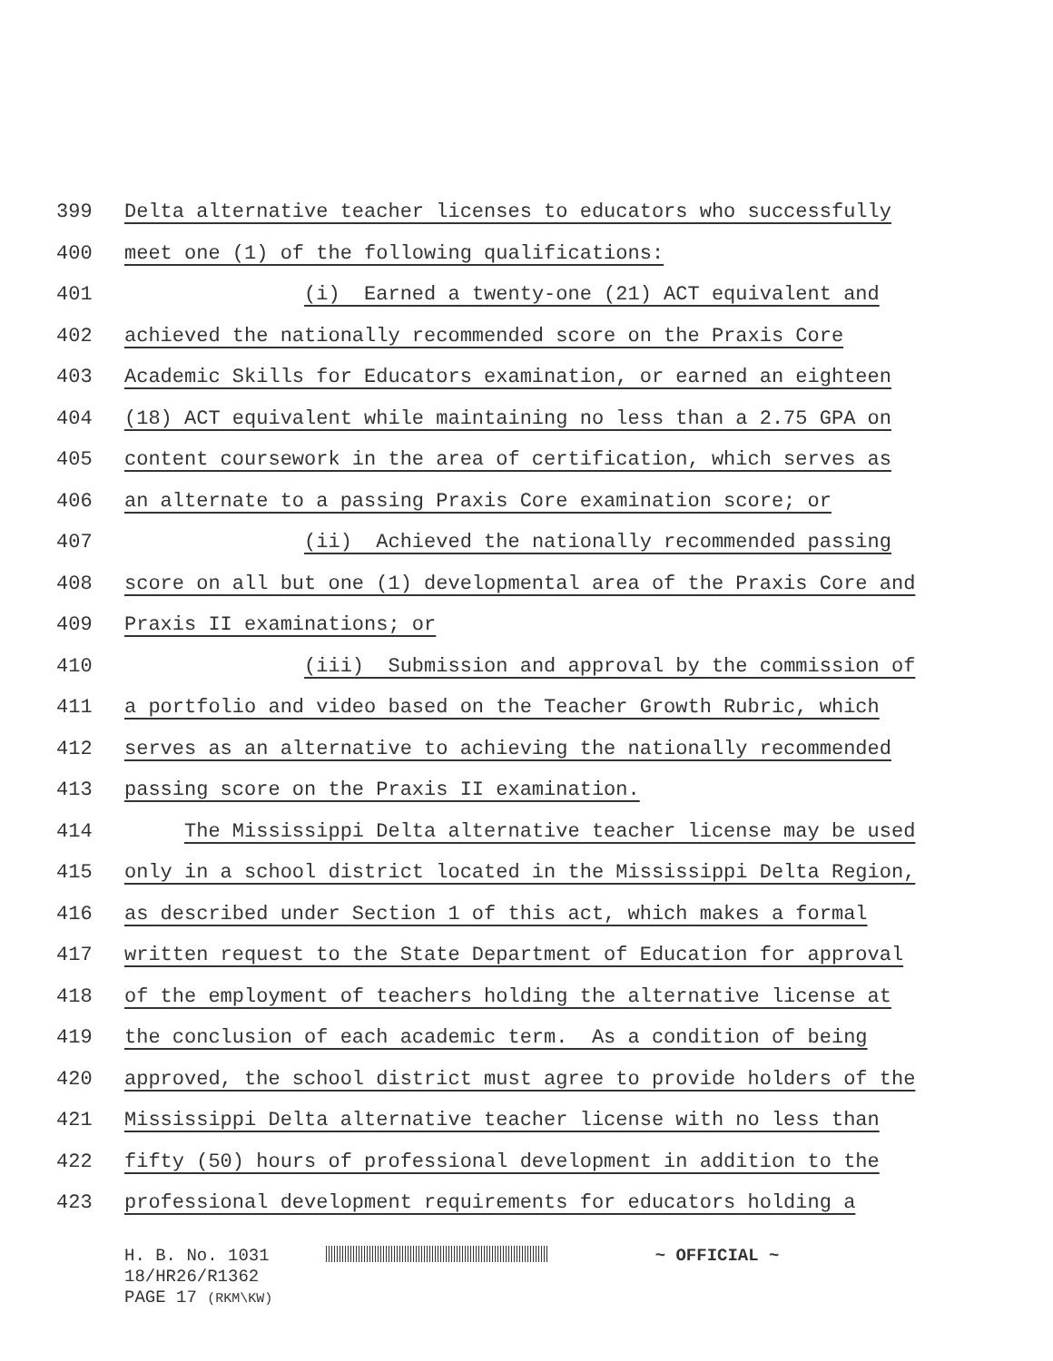399 Delta alternative teacher licenses to educators who successfully
400 meet one (1) of the following qualifications:
401 (i) Earned a twenty-one (21) ACT equivalent and
402 achieved the nationally recommended score on the Praxis Core
403 Academic Skills for Educators examination, or earned an eighteen
404 (18) ACT equivalent while maintaining no less than a 2.75 GPA on
405 content coursework in the area of certification, which serves as
406 an alternate to a passing Praxis Core examination score; or
407 (ii) Achieved the nationally recommended passing
408 score on all but one (1) developmental area of the Praxis Core and
409 Praxis II examinations; or
410 (iii) Submission and approval by the commission of
411 a portfolio and video based on the Teacher Growth Rubric, which
412 serves as an alternative to achieving the nationally recommended
413 passing score on the Praxis II examination.
414 The Mississippi Delta alternative teacher license may be used
415 only in a school district located in the Mississippi Delta Region,
416 as described under Section 1 of this act, which makes a formal
417 written request to the State Department of Education for approval
418 of the employment of teachers holding the alternative license at
419 the conclusion of each academic term. As a condition of being
420 approved, the school district must agree to provide holders of the
421 Mississippi Delta alternative teacher license with no less than
422 fifty (50) hours of professional development in addition to the
423 professional development requirements for educators holding a
H. B. No. 1031 ~ OFFICIAL ~
18/HR26/R1362
PAGE 17 (RKM\KW)